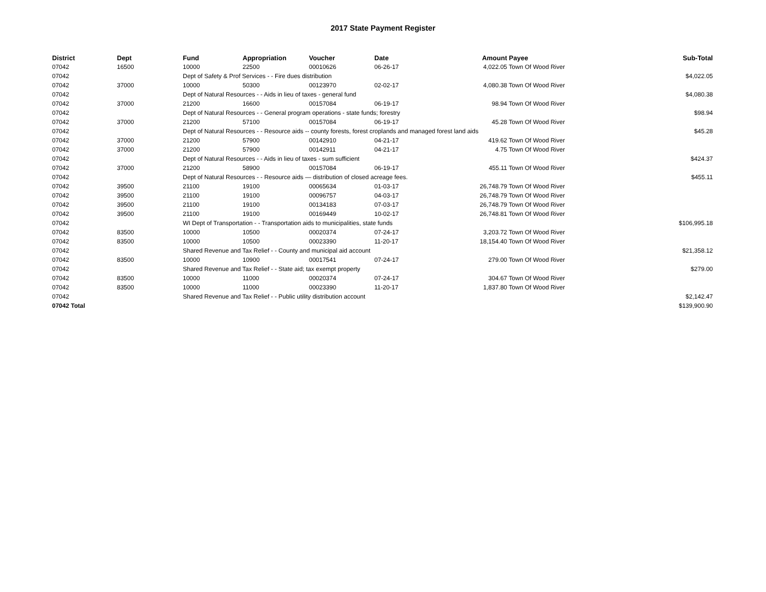2017 State Payment Register
| District | Dept | Fund | Appropriation | Voucher | Date | Amount | Payee | Sub-Total |
| --- | --- | --- | --- | --- | --- | --- | --- | --- |
| 07042 | 16500 | 10000 | 22500 | 00010626 | 06-26-17 | 4,022.05 | Town Of Wood River | |
| 07042 | | Dept of Safety & Prof Services - - Fire dues distribution | | | | | | $4,022.05 |
| 07042 | 37000 | 10000 | 50300 | 00123970 | 02-02-17 | 4,080.38 | Town Of Wood River | |
| 07042 | | Dept of Natural Resources - - Aids in lieu of taxes - general fund | | | | | | $4,080.38 |
| 07042 | 37000 | 21200 | 16600 | 00157084 | 06-19-17 | 98.94 | Town Of Wood River | |
| 07042 | | Dept of Natural Resources - - General program operations - state funds; forestry | | | | | | $98.94 |
| 07042 | 37000 | 21200 | 57100 | 00157084 | 06-19-17 | 45.28 | Town Of Wood River | |
| 07042 | | Dept of Natural Resources - - Resource aids -- county forests, forest croplands and managed forest land aids | | | | | | $45.28 |
| 07042 | 37000 | 21200 | 57900 | 00142910 | 04-21-17 | 419.62 | Town Of Wood River | |
| 07042 | 37000 | 21200 | 57900 | 00142911 | 04-21-17 | 4.75 | Town Of Wood River | |
| 07042 | | Dept of Natural Resources - - Aids in lieu of taxes - sum sufficient | | | | | | $424.37 |
| 07042 | 37000 | 21200 | 58900 | 00157084 | 06-19-17 | 455.11 | Town Of Wood River | |
| 07042 | | Dept of Natural Resources - - Resource aids — distribution of closed acreage fees. | | | | | | $455.11 |
| 07042 | 39500 | 21100 | 19100 | 00065634 | 01-03-17 | 26,748.79 | Town Of Wood River | |
| 07042 | 39500 | 21100 | 19100 | 00096757 | 04-03-17 | 26,748.79 | Town Of Wood River | |
| 07042 | 39500 | 21100 | 19100 | 00134183 | 07-03-17 | 26,748.79 | Town Of Wood River | |
| 07042 | 39500 | 21100 | 19100 | 00169449 | 10-02-17 | 26,748.81 | Town Of Wood River | |
| 07042 | | WI Dept of Transportation - - Transportation aids to municipalities, state funds | | | | | | $106,995.18 |
| 07042 | 83500 | 10000 | 10500 | 00020374 | 07-24-17 | 3,203.72 | Town Of Wood River | |
| 07042 | 83500 | 10000 | 10500 | 00023390 | 11-20-17 | 18,154.40 | Town Of Wood River | |
| 07042 | | Shared Revenue and Tax Relief - - County and municipal aid account | | | | | | $21,358.12 |
| 07042 | 83500 | 10000 | 10900 | 00017541 | 07-24-17 | 279.00 | Town Of Wood River | |
| 07042 | | Shared Revenue and Tax Relief - - State aid; tax exempt property | | | | | | $279.00 |
| 07042 | 83500 | 10000 | 11000 | 00020374 | 07-24-17 | 304.67 | Town Of Wood River | |
| 07042 | 83500 | 10000 | 11000 | 00023390 | 11-20-17 | 1,837.80 | Town Of Wood River | |
| 07042 | | Shared Revenue and Tax Relief - - Public utility distribution account | | | | | | $2,142.47 |
| 07042 Total | | | | | | | | $139,900.90 |